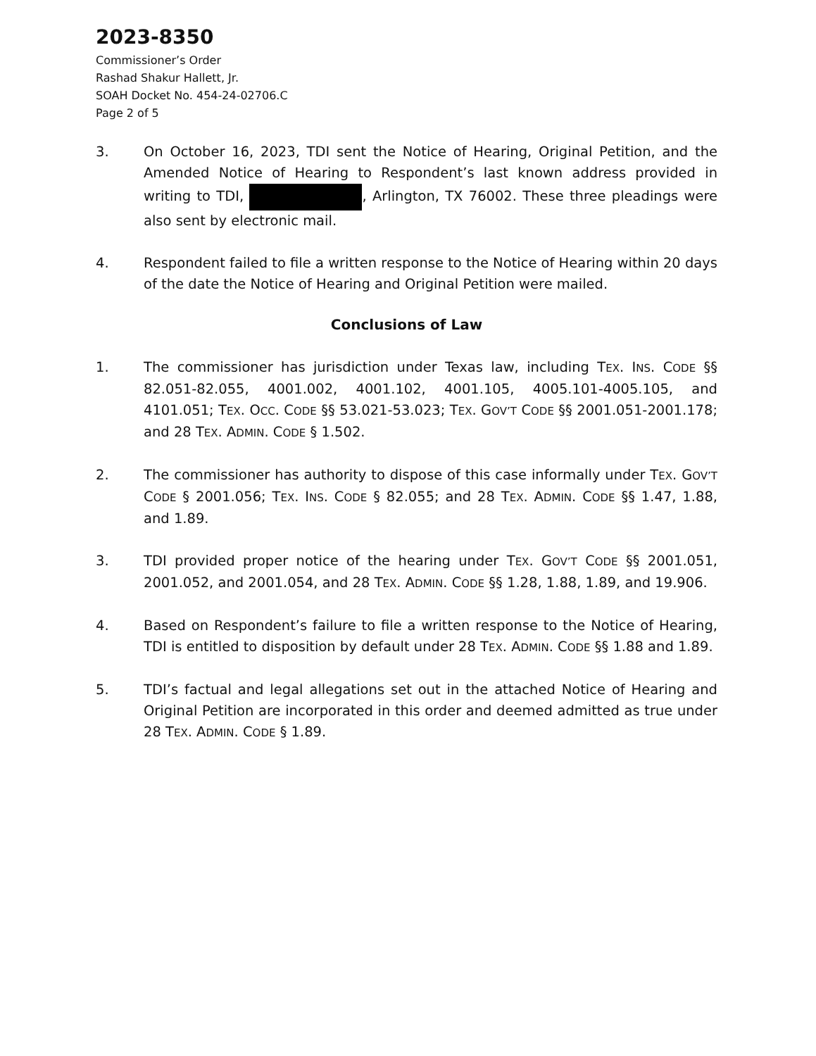2023-8350
Commissioner’s Order
Rashad Shakur Hallett, Jr.
SOAH Docket No. 454-24-02706.C
Page 2 of 5
3. On October 16, 2023, TDI sent the Notice of Hearing, Original Petition, and the Amended Notice of Hearing to Respondent’s last known address provided in writing to TDI, , Arlington, TX 76002. These three pleadings were also sent by electronic mail.
4. Respondent failed to file a written response to the Notice of Hearing within 20 days of the date the Notice of Hearing and Original Petition were mailed.
Conclusions of Law
1. The commissioner has jurisdiction under Texas law, including TEX. INS. CODE §§ 82.051-82.055, 4001.002, 4001.102, 4001.105, 4005.101-4005.105, and 4101.051; TEX. OCC. CODE §§ 53.021-53.023; TEX. GOV’T CODE §§ 2001.051-2001.178; and 28 TEX. ADMIN. CODE § 1.502.
2. The commissioner has authority to dispose of this case informally under TEX. GOV’T CODE § 2001.056; TEX. INS. CODE § 82.055; and 28 TEX. ADMIN. CODE §§ 1.47, 1.88, and 1.89.
3. TDI provided proper notice of the hearing under TEX. GOV’T CODE §§ 2001.051, 2001.052, and 2001.054, and 28 TEX. ADMIN. CODE §§ 1.28, 1.88, 1.89, and 19.906.
4. Based on Respondent’s failure to file a written response to the Notice of Hearing, TDI is entitled to disposition by default under 28 TEX. ADMIN. CODE §§ 1.88 and 1.89.
5. TDI’s factual and legal allegations set out in the attached Notice of Hearing and Original Petition are incorporated in this order and deemed admitted as true under 28 TEX. ADMIN. CODE § 1.89.